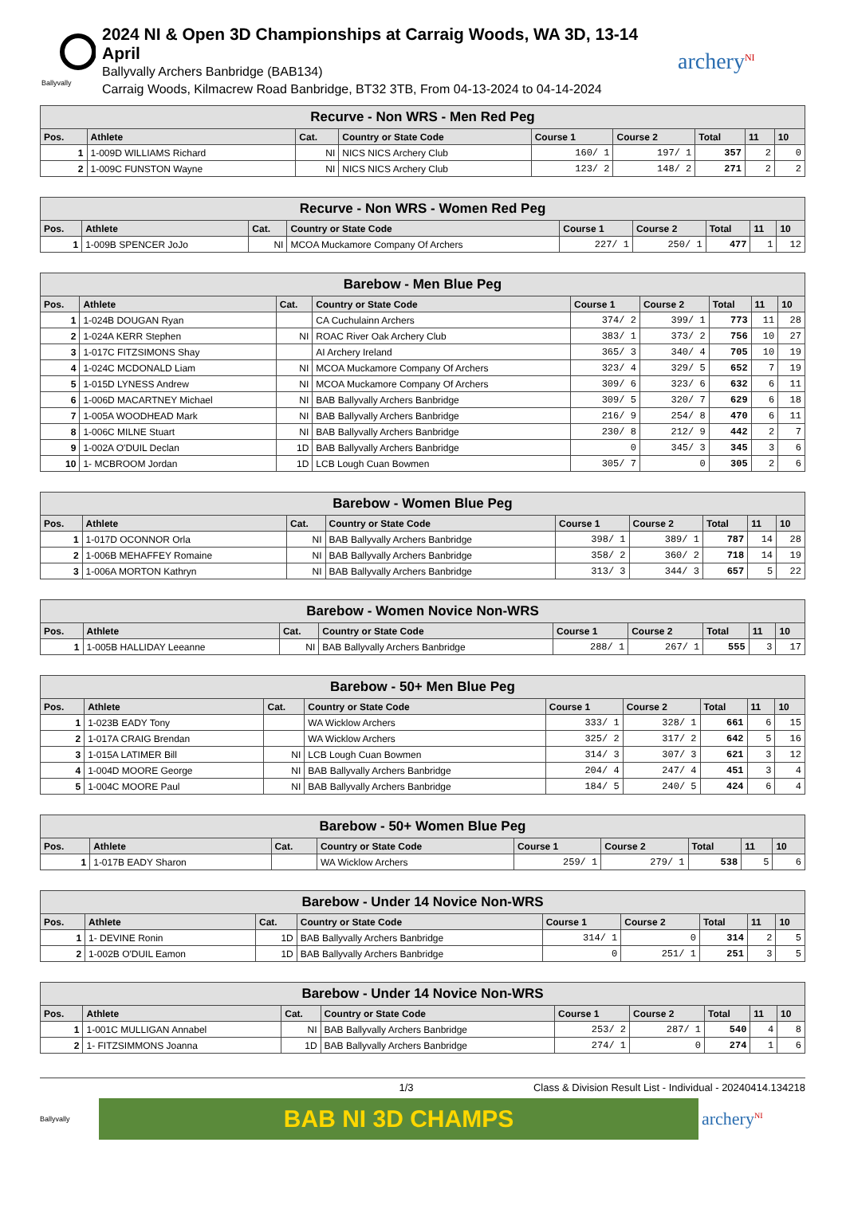Ballyvally
2024 NI & Open 3D Championships at Carraig Woods, WA 3D, 13-14 April
Ballyvally Archers Banbridge (BAB134)
Carraig Woods, Kilmacrew Road Banbridge, BT32 3TB, From 04-13-2024 to 04-14-2024
archery<sup>NI</sup>
| Recurve - Non WRS - Men Red Peg | | | | | | | | |
| Pos. | Athlete | Cat. | Country or State Code | Course 1 | Course 2 | Total | 11 | 10 |
| 1 | 1-009D WILLIAMS Richard | NI | NICS NICS Archery Club | 160/ 1 | 197/ 1 | 357 | 2 | 0 |
| 2 | 1-009C FUNSTON Wayne | NI | NICS NICS Archery Club | 123/ 2 | 148/ 2 | 271 | 2 | 2 |
| Recurve - Non WRS - Women Red Peg | | | | | | | | |
| Pos. | Athlete | Cat. | Country or State Code | Course 1 | Course 2 | Total | 11 | 10 |
| 1 | 1-009B SPENCER JoJo | NI | MCOA Muckamore Company Of Archers | 227/ 1 | 250/ 1 | 477 | 1 | 12 |
| Barebow - Men Blue Peg | | | | | | | | |
| Pos. | Athlete | Cat. | Country or State Code | Course 1 | Course 2 | Total | 11 | 10 |
| 1 | 1-024B DOUGAN Ryan | | CA Cuchulainn Archers | 374/ 2 | 399/ 1 | 773 | 11 | 28 |
| 2 | 1-024A KERR Stephen | NI | ROAC River Oak Archery Club | 383/ 1 | 373/ 2 | 756 | 10 | 27 |
| 3 | 1-017C FITZSIMONS Shay | | AI Archery Ireland | 365/ 3 | 340/ 4 | 705 | 10 | 19 |
| 4 | 1-024C MCDONALD Liam | NI | MCOA Muckamore Company Of Archers | 323/ 4 | 329/ 5 | 652 | 7 | 19 |
| 5 | 1-015D LYNESS Andrew | NI | MCOA Muckamore Company Of Archers | 309/ 6 | 323/ 6 | 632 | 6 | 11 |
| 6 | 1-006D MACARTNEY Michael | NI | BAB Ballyvally Archers Banbridge | 309/ 5 | 320/ 7 | 629 | 6 | 18 |
| 7 | 1-005A WOODHEAD Mark | NI | BAB Ballyvally Archers Banbridge | 216/ 9 | 254/ 8 | 470 | 6 | 11 |
| 8 | 1-006C MILNE Stuart | NI | BAB Ballyvally Archers Banbridge | 230/ 8 | 212/ 9 | 442 | 2 | 7 |
| 9 | 1-002A O'DUIL Declan | 1D | BAB Ballyvally Archers Banbridge | 0 | 345/ 3 | 345 | 3 | 6 |
| 10 | 1- MCBROOM Jordan | 1D | LCB Lough Cuan Bowmen | 305/ 7 | 0 | 305 | 2 | 6 |
| Barebow - Women Blue Peg | | | | | | | | |
| Pos. | Athlete | Cat. | Country or State Code | Course 1 | Course 2 | Total | 11 | 10 |
| 1 | 1-017D OCONNOR Orla | NI | BAB Ballyvally Archers Banbridge | 398/ 1 | 389/ 1 | 787 | 14 | 28 |
| 2 | 1-006B MEHAFFEY Romaine | NI | BAB Ballyvally Archers Banbridge | 358/ 2 | 360/ 2 | 718 | 14 | 19 |
| 3 | 1-006A MORTON Kathryn | NI | BAB Ballyvally Archers Banbridge | 313/ 3 | 344/ 3 | 657 | 5 | 22 |
| Barebow - Women Novice Non-WRS | | | | | | | | |
| Pos. | Athlete | Cat. | Country or State Code | Course 1 | Course 2 | Total | 11 | 10 |
| 1 | 1-005B HALLIDAY Leeanne | NI | BAB Ballyvally Archers Banbridge | 288/ 1 | 267/ 1 | 555 | 3 | 17 |
| Barebow - 50+ Men Blue Peg | | | | | | | | |
| Pos. | Athlete | Cat. | Country or State Code | Course 1 | Course 2 | Total | 11 | 10 |
| 1 | 1-023B EADY Tony | | WA Wicklow Archers | 333/ 1 | 328/ 1 | 661 | 6 | 15 |
| 2 | 1-017A CRAIG Brendan | | WA Wicklow Archers | 325/ 2 | 317/ 2 | 642 | 5 | 16 |
| 3 | 1-015A LATIMER Bill | NI | LCB Lough Cuan Bowmen | 314/ 3 | 307/ 3 | 621 | 3 | 12 |
| 4 | 1-004D MOORE George | NI | BAB Ballyvally Archers Banbridge | 204/ 4 | 247/ 4 | 451 | 3 | 4 |
| 5 | 1-004C MOORE Paul | NI | BAB Ballyvally Archers Banbridge | 184/ 5 | 240/ 5 | 424 | 6 | 4 |
| Barebow - 50+ Women Blue Peg | | | | | | | | |
| Pos. | Athlete | Cat. | Country or State Code | Course 1 | Course 2 | Total | 11 | 10 |
| 1 | 1-017B EADY Sharon | | WA Wicklow Archers | 259/ 1 | 279/ 1 | 538 | 5 | 6 |
| Barebow - Under 14 Novice Non-WRS | | | | | | | | |
| Pos. | Athlete | Cat. | Country or State Code | Course 1 | Course 2 | Total | 11 | 10 |
| 1 | 1- DEVINE Ronin | 1D | BAB Ballyvally Archers Banbridge | 314/ 1 | 0 | 314 | 2 | 5 |
| 2 | 1-002B O'DUIL Eamon | 1D | BAB Ballyvally Archers Banbridge | 0 | 251/ 1 | 251 | 3 | 5 |
| Barebow - Under 14 Novice Non-WRS | | | | | | | | |
| Pos. | Athlete | Cat. | Country or State Code | Course 1 | Course 2 | Total | 11 | 10 |
| 1 | 1-001C MULLIGAN Annabel | NI | BAB Ballyvally Archers Banbridge | 253/ 2 | 287/ 1 | 540 | 4 | 8 |
| 2 | 1- FITZSIMMONS Joanna | 1D | BAB Ballyvally Archers Banbridge | 274/ 1 | 0 | 274 | 1 | 6 |
1/3 Class & Division Result List - Individual - 20240414.134218
Ballyvally
BAB NI 3D CHAMPS
archery<sup>NI</sup>